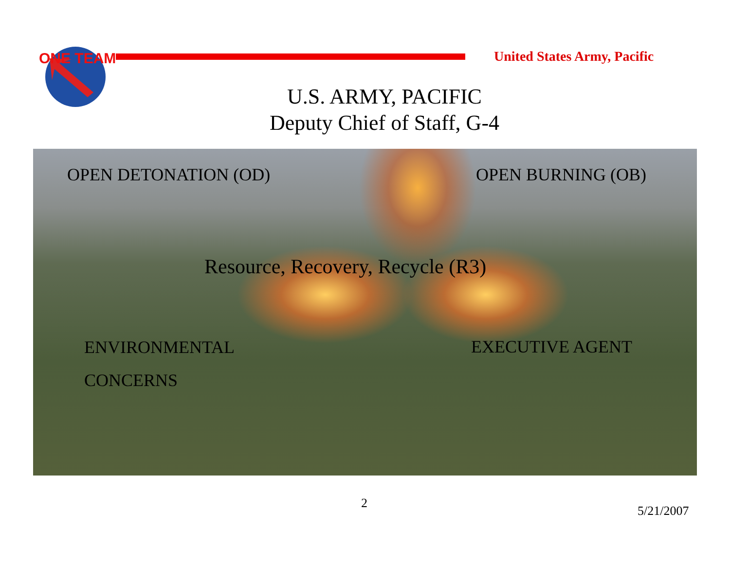ONE TEAM
United States Army, Pacific
U.S. ARMY, PACIFIC
Deputy Chief of Staff, G-4
OPEN DETONATION (OD) OPEN BURNING (OB)
Resource, Recovery, Recycle (R3)
ENVIRONMENTAL
CONCERNS
EXECUTIVE AGENT
2
5/21/2007